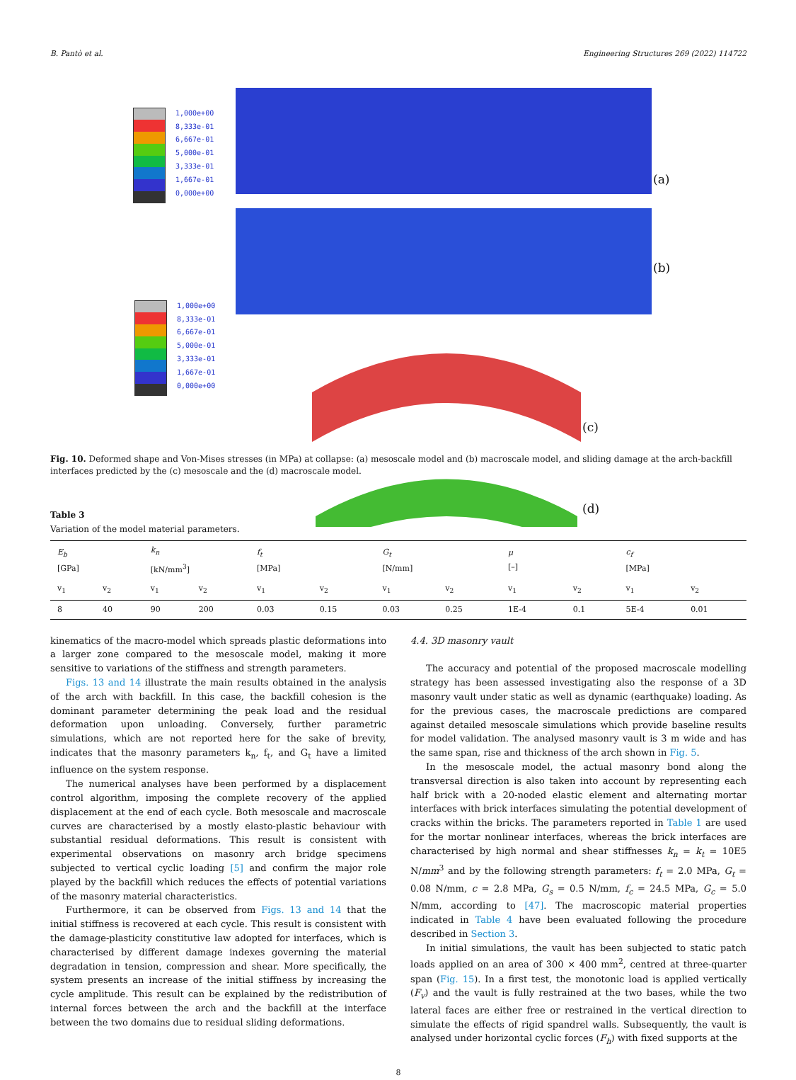B. Pantò et al. Engineering Structures 269 (2022) 114722
1,000e+00
8,333e-01
6,667e-01
5,000e-01
3,333e-01
1,667e-01
0,000e+00
(a)
(b)
1,000e+00
8,333e-01
6,667e-01
5,000e-01
3,333e-01
1,667e-01
0,000e+00
(c)
(d)
Fig. 10. Deformed shape and Von-Mises stresses (in MPa) at collapse: (a) mesoscale model and (b) macroscale model, and sliding damage at the arch-backfill interfaces predicted by the (c) mesoscale and the (d) macroscale model.
Table 3
Variation of the model material parameters.
| E<sub>b</sub> [GPa] | | k<sub>n</sub> [kN/mm<sup>3</sup>] | | f<sub>t</sub> [MPa] | | G<sub>t</sub> [N/mm] | | μ [–] | | c<sub>f</sub> [MPa] | |
| --- | --- | --- | --- | --- | --- | --- | --- | --- | --- | --- | --- |
| v<sub>1</sub> | v<sub>2</sub> | v<sub>1</sub> | v<sub>2</sub> | v<sub>1</sub> | v<sub>2</sub> | v<sub>1</sub> | v<sub>2</sub> | v<sub>1</sub> | v<sub>2</sub> | v<sub>1</sub> | v<sub>2</sub> |
| 8 | 40 | 90 | 200 | 0.03 | 0.15 | 0.03 | 0.25 | 1E-4 | 0.1 | 5E-4 | 0.01 |
kinematics of the macro-model which spreads plastic deformations into a larger zone compared to the mesoscale model, making it more sensitive to variations of the stiffness and strength parameters.
Figs. 13 and 14 illustrate the main results obtained in the analysis of the arch with backfill. In this case, the backfill cohesion is the dominant parameter determining the peak load and the residual deformation upon unloading. Conversely, further parametric simulations, which are not reported here for the sake of brevity, indicates that the masonry parameters k<sub>n</sub>, f<sub>t</sub>, and G<sub>t</sub> have a limited influence on the system response.
The numerical analyses have been performed by a displacement control algorithm, imposing the complete recovery of the applied displacement at the end of each cycle. Both mesoscale and macroscale curves are characterised by a mostly elasto-plastic behaviour with substantial residual deformations. This result is consistent with experimental observations on masonry arch bridge specimens subjected to vertical cyclic loading [5] and confirm the major role played by the backfill which reduces the effects of potential variations of the masonry material characteristics.
Furthermore, it can be observed from Figs. 13 and 14 that the initial stiffness is recovered at each cycle. This result is consistent with the damage-plasticity constitutive law adopted for interfaces, which is characterised by different damage indexes governing the material degradation in tension, compression and shear. More specifically, the system presents an increase of the initial stiffness by increasing the cycle amplitude. This result can be explained by the redistribution of internal forces between the arch and the backfill at the interface between the two domains due to residual sliding deformations.
4.4. 3D masonry vault
The accuracy and potential of the proposed macroscale modelling strategy has been assessed investigating also the response of a 3D masonry vault under static as well as dynamic (earthquake) loading. As for the previous cases, the macroscale predictions are compared against detailed mesoscale simulations which provide baseline results for model validation. The analysed masonry vault is 3 m wide and has the same span, rise and thickness of the arch shown in Fig. 5.
In the mesoscale model, the actual masonry bond along the transversal direction is also taken into account by representing each half brick with a 20-noded elastic element and alternating mortar interfaces with brick interfaces simulating the potential development of cracks within the bricks. The parameters reported in Table 1 are used for the mortar nonlinear interfaces, whereas the brick interfaces are characterised by high normal and shear stiffnesses k<sub>n</sub> = k<sub>t</sub> = 10E5 N/mm<sup>3</sup> and by the following strength parameters: f<sub>t</sub> = 2.0 MPa, G<sub>t</sub> = 0.08 N/mm, c = 2.8 MPa, G<sub>s</sub> = 0.5 N/mm, f<sub>c</sub> = 24.5 MPa, G<sub>c</sub> = 5.0 N/mm, according to [47]. The macroscopic material properties indicated in Table 4 have been evaluated following the procedure described in Section 3.
In initial simulations, the vault has been subjected to static patch loads applied on an area of 300 × 400 mm<sup>2</sup>, centred at three-quarter span (Fig. 15). In a first test, the monotonic load is applied vertically (F<sub>v</sub>) and the vault is fully restrained at the two bases, while the two lateral faces are either free or restrained in the vertical direction to simulate the effects of rigid spandrel walls. Subsequently, the vault is analysed under horizontal cyclic forces (F<sub>h</sub>) with fixed supports at the
8